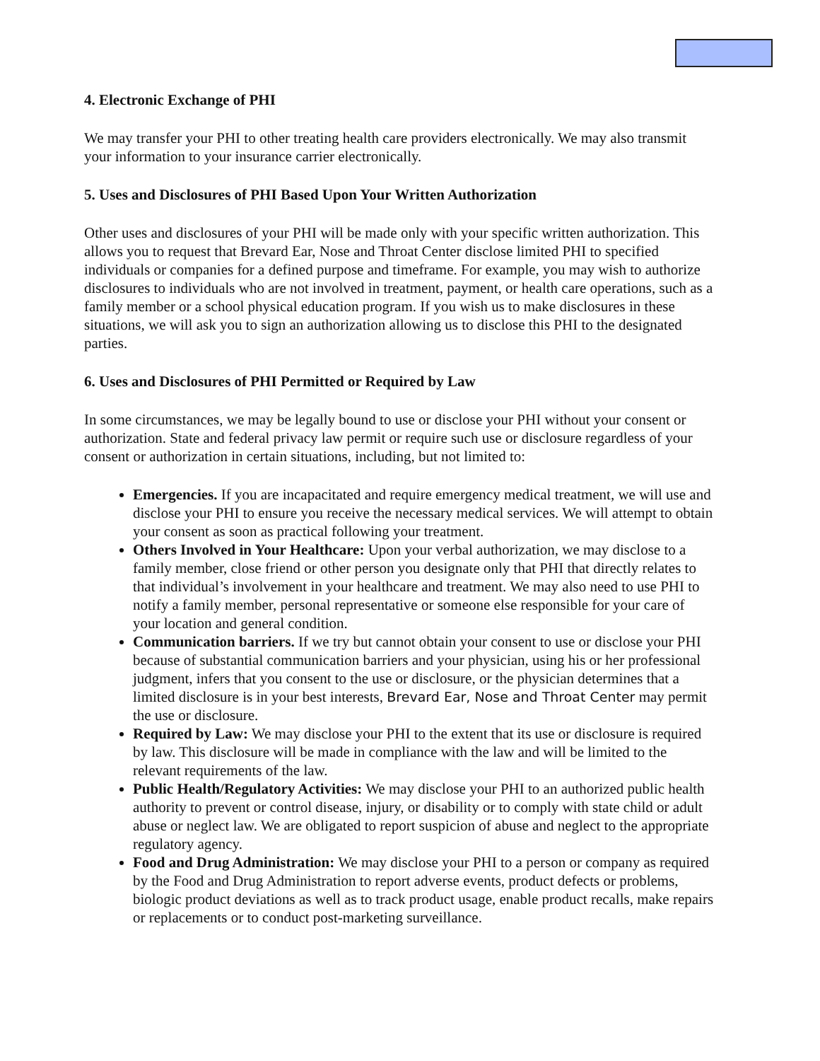4. Electronic Exchange of PHI
We may transfer your PHI to other treating health care providers electronically. We may also transmit your information to your insurance carrier electronically.
5. Uses and Disclosures of PHI Based Upon Your Written Authorization
Other uses and disclosures of your PHI will be made only with your specific written authorization. This allows you to request that Brevard Ear, Nose and Throat Center disclose limited PHI to specified individuals or companies for a defined purpose and timeframe. For example, you may wish to authorize disclosures to individuals who are not involved in treatment, payment, or health care operations, such as a family member or a school physical education program. If you wish us to make disclosures in these situations, we will ask you to sign an authorization allowing us to disclose this PHI to the designated parties.
6. Uses and Disclosures of PHI Permitted or Required by Law
In some circumstances, we may be legally bound to use or disclose your PHI without your consent or authorization. State and federal privacy law permit or require such use or disclosure regardless of your consent or authorization in certain situations, including, but not limited to:
Emergencies. If you are incapacitated and require emergency medical treatment, we will use and disclose your PHI to ensure you receive the necessary medical services. We will attempt to obtain your consent as soon as practical following your treatment.
Others Involved in Your Healthcare: Upon your verbal authorization, we may disclose to a family member, close friend or other person you designate only that PHI that directly relates to that individual’s involvement in your healthcare and treatment. We may also need to use PHI to notify a family member, personal representative or someone else responsible for your care of your location and general condition.
Communication barriers. If we try but cannot obtain your consent to use or disclose your PHI because of substantial communication barriers and your physician, using his or her professional judgment, infers that you consent to the use or disclosure, or the physician determines that a limited disclosure is in your best interests, Brevard Ear, Nose and Throat Center may permit the use or disclosure.
Required by Law: We may disclose your PHI to the extent that its use or disclosure is required by law. This disclosure will be made in compliance with the law and will be limited to the relevant requirements of the law.
Public Health/Regulatory Activities: We may disclose your PHI to an authorized public health authority to prevent or control disease, injury, or disability or to comply with state child or adult abuse or neglect law. We are obligated to report suspicion of abuse and neglect to the appropriate regulatory agency.
Food and Drug Administration: We may disclose your PHI to a person or company as required by the Food and Drug Administration to report adverse events, product defects or problems, biologic product deviations as well as to track product usage, enable product recalls, make repairs or replacements or to conduct post-marketing surveillance.